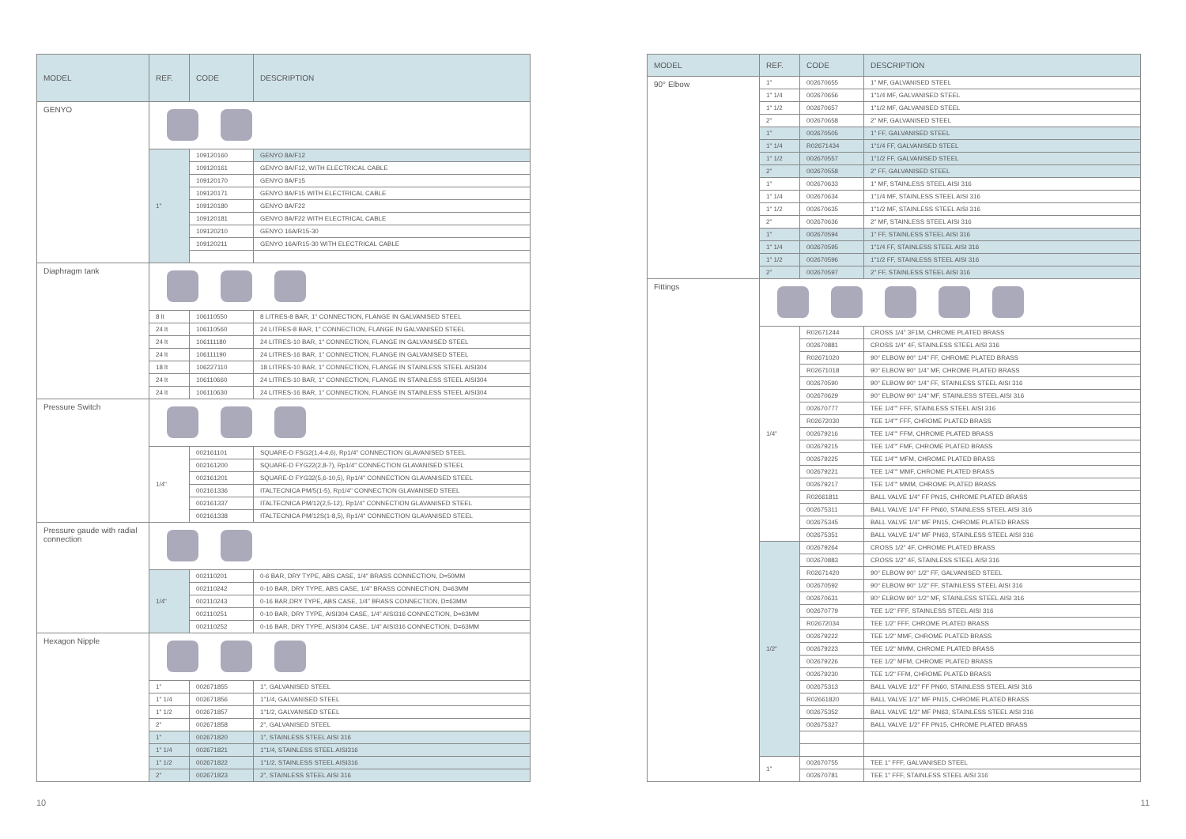| MODEL | REF. | CODE | DESCRIPTION |
| --- | --- | --- | --- |
| GENYO | | | |
| | 1" | 109120160 | GENYO 8A/F12 |
| | | 109120161 | GENYO 8A/F12, WITH ELECTRICAL CABLE |
| | | 109120170 | GENYO 8A/F15 |
| | | 109120171 | GENYO 8A/F15 WITH ELECTRICAL CABLE |
| | | 109120180 | GENYO 8A/F22 |
| | | 109120181 | GENYO 8A/F22 WITH ELECTRICAL CABLE |
| | | 109120210 | GENYO 16A/R15-30 |
| | | 109120211 | GENYO 16A/R15-30 WITH ELECTRICAL CABLE |
| Diaphragm tank | | | |
| | 8 lt | 106110550 | 8 LITRES-8 BAR, 1" CONNECTION, FLANGE IN GALVANISED STEEL |
| | 24 lt | 106110560 | 24 LITRES-8 BAR, 1" CONNECTION, FLANGE IN GALVANISED STEEL |
| | 24 lt | 106111180 | 24 LITRES-10 BAR, 1" CONNECTION, FLANGE IN GALVANISED STEEL |
| | 24 lt | 106111190 | 24 LITRES-16 BAR, 1" CONNECTION, FLANGE IN GALVANISED STEEL |
| | 18 lt | 106227110 | 18 LITRES-10 BAR, 1" CONNECTION, FLANGE IN STAINLESS STEEL AISI304 |
| | 24 lt | 106110660 | 24 LITRES-10 BAR, 1" CONNECTION, FLANGE IN STAINLESS STEEL AISI304 |
| | 24 lt | 106110630 | 24 LITRES-16 BAR, 1" CONNECTION, FLANGE IN STAINLESS STEEL AISI304 |
| Pressure Switch | | | |
| | 1/4" | 002161101 | SQUARE-D FSG2(1,4-4,6), Rp1/4" CONNECTION GLAVANISED STEEL |
| | | 002161200 | SQUARE-D FYG22(2,8-7), Rp1/4" CONNECTION GLAVANISED STEEL |
| | | 002161201 | SQUARE-D FYG32(5,6-10,5), Rp1/4" CONNECTION GLAVANISED STEEL |
| | | 002161336 | ITALTECNICA PM/5(1-5), Rp1/4" CONNECTION GLAVANISED STEEL |
| | | 002161337 | ITALTECNICA PM/12(2,5-12), Rp1/4" CONNECTION GLAVANISED STEEL |
| | | 002161338 | ITALTECNICA PM/12S(1-8,5), Rp1/4" CONNECTION GLAVANISED STEEL |
| Pressure gaude with radial connection | | | |
| | 1/4" | 002110201 | 0-6 BAR, DRY TYPE, ABS CASE, 1/4" BRASS CONNECTION, D=50MM |
| | | 002110242 | 0-10 BAR, DRY TYPE, ABS CASE, 1/4" BRASS CONNECTION, D=63MM |
| | | 002110243 | 0-16 BAR,DRY TYPE, ABS CASE, 1/4" BRASS CONNECTION, D=63MM |
| | | 002110251 | 0-10 BAR, DRY TYPE, AISI304 CASE, 1/4" AISI316 CONNECTION, D=63MM |
| | | 002110252 | 0-16 BAR, DRY TYPE, AISI304 CASE, 1/4" AISI316 CONNECTION, D=63MM |
| Hexagon Nipple | | | |
| | 1" | 002671855 | 1", GALVANISED STEEL |
| | 1" 1/4 | 002671856 | 1"1/4, GALVANISED STEEL |
| | 1" 1/2 | 002671857 | 1"1/2, GALVANISED STEEL |
| | 2" | 002671858 | 2", GALVANISED STEEL |
| | 1" | 002671820 | 1", STAINLESS STEEL AISI 316 |
| | 1" 1/4 | 002671821 | 1"1/4, STAINLESS STEEL AISI316 |
| | 1" 1/2 | 002671822 | 1"1/2, STAINLESS STEEL AISI316 |
| | 2" | 002671823 | 2", STAINLESS STEEL AISI 316 |
| MODEL | REF. | CODE | DESCRIPTION |
| --- | --- | --- | --- |
| 90° Elbow | 1" | 002670655 | 1" MF, GALVANISED STEEL |
| | 1" 1/4 | 002670656 | 1"1/4 MF, GALVANISED STEEL |
| | 1" 1/2 | 002670657 | 1"1/2 MF, GALVANISED STEEL |
| | 2" | 002670658 | 2" MF, GALVANISED STEEL |
| | 1" | 002670505 | 1" FF, GALVANISED STEEL |
| | 1" 1/4 | R02671434 | 1"1/4 FF, GALVANISED STEEL |
| | 1" 1/2 | 002670557 | 1"1/2 FF, GALVANISED STEEL |
| | 2" | 002670558 | 2" FF, GALVANISED STEEL |
| | 1" | 002670633 | 1" MF, STAINLESS STEEL AISI 316 |
| | 1" 1/4 | 002670634 | 1"1/4 MF, STAINLESS STEEL AISI 316 |
| | 1" 1/2 | 002670635 | 1"1/2 MF, STAINLESS STEEL AISI 316 |
| | 2" | 002670636 | 2" MF, STAINLESS STEEL AISI 316 |
| | 1" | 002670594 | 1" FF, STAINLESS STEEL AISI 316 |
| | 1" 1/4 | 002670595 | 1"1/4 FF, STAINLESS STEEL AISI 316 |
| | 1" 1/2 | 002670596 | 1"1/2 FF, STAINLESS STEEL AISI 316 |
| | 2" | 002670597 | 2" FF, STAINLESS STEEL AISI 316 |
| Fittings | | | |
| | 1/4" | R02671244 | CROSS 1/4" 3F1M, CHROME PLATED BRASS |
| | | 002670881 | CROSS 1/4" 4F, STAINLESS STEEL AISI 316 |
| | | R02671020 | 90° ELBOW 90° 1/4" FF, CHROME PLATED BRASS |
| | | R02671018 | 90° ELBOW 90° 1/4" MF, CHROME PLATED BRASS |
| | | 002670590 | 90° ELBOW 90° 1/4" FF, STAINLESS STEEL AISI 316 |
| | | 002670629 | 90° ELBOW 90° 1/4" MF, STAINLESS STEEL AISI 316 |
| | | 002670777 | TEE 1/4"" FFF, STAINLESS STEEL AISI 316 |
| | | R02672030 | TEE 1/4"" FFF, CHROME PLATED BRASS |
| | | 002679216 | TEE 1/4"" FFM, CHROME PLATED BRASS |
| | | 002679215 | TEE 1/4"" FMF, CHROME PLATED BRASS |
| | | 002679225 | TEE 1/4"" MFM, CHROME PLATED BRASS |
| | | 002679221 | TEE 1/4"" MMF, CHROME PLATED BRASS |
| | | 002679217 | TEE 1/4"" MMM, CHROME PLATED BRASS |
| | | R02661811 | BALL VALVE 1/4" FF PN15, CHROME PLATED BRASS |
| | | 002675311 | BALL VALVE 1/4" FF PN60, STAINLESS STEEL AISI 316 |
| | | 002675345 | BALL VALVE 1/4" MF PN15, CHROME PLATED BRASS |
| | | 002675351 | BALL VALVE 1/4" MF PN63, STAINLESS STEEL AISI 316 |
| | 1/2" | 002679264 | CROSS 1/2" 4F, CHROME PLATED BRASS |
| | | 002670883 | CROSS 1/2" 4F, STAINLESS STEEL AISI 316 |
| | | R02671420 | 90° ELBOW 90° 1/2" FF, GALVANISED STEEL |
| | | 002670592 | 90° ELBOW 90° 1/2" FF, STAINLESS STEEL AISI 316 |
| | | 002670631 | 90° ELBOW 90° 1/2" MF, STAINLESS STEEL AISI 316 |
| | | 002670779 | TEE 1/2" FFF, STAINLESS STEEL AISI 316 |
| | | R02672034 | TEE 1/2" FFF, CHROME PLATED BRASS |
| | | 002679222 | TEE 1/2" MMF, CHROME PLATED BRASS |
| | | 002679223 | TEE 1/2" MMM, CHROME PLATED BRASS |
| | | 002679226 | TEE 1/2" MFM, CHROME PLATED BRASS |
| | | 002679230 | TEE 1/2" FFM, CHROME PLATED BRASS |
| | | 002675313 | BALL VALVE 1/2" FF PN60, STAINLESS STEEL AISI 316 |
| | | R02661820 | BALL VALVE 1/2" MF PN15, CHROME PLATED BRASS |
| | | 002675352 | BALL VALVE 1/2" MF PN63, STAINLESS STEEL AISI 316 |
| | | 002675327 | BALL VALVE 1/2" FF PN15, CHROME PLATED BRASS |
| | 1" | 002670755 | TEE 1" FFF, GALVANISED STEEL |
| | | 002670781 | TEE 1" FFF, STAINLESS STEEL AISI 316 |
10 11